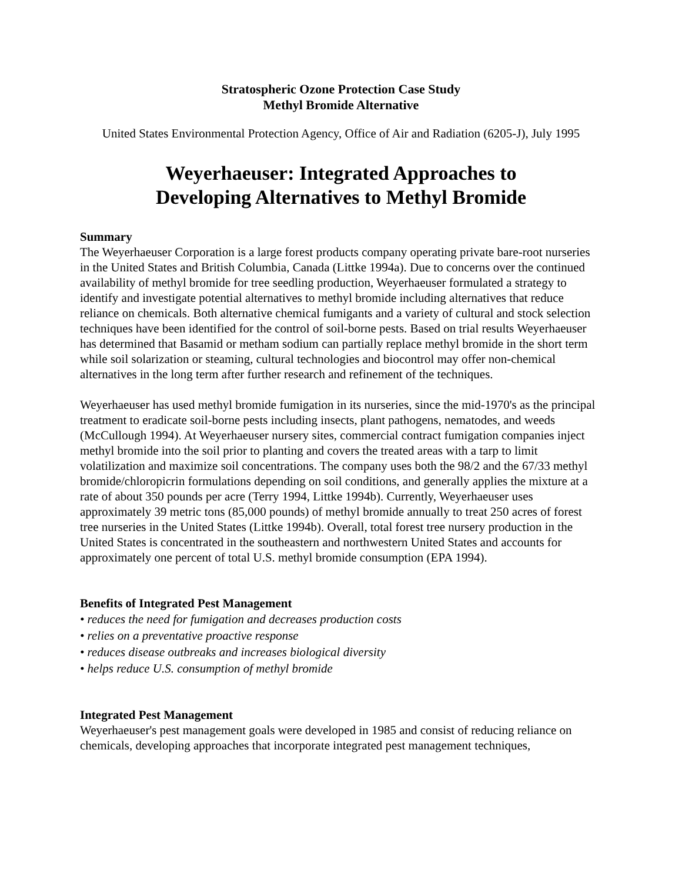Stratospheric Ozone Protection Case Study
Methyl Bromide Alternative
United States Environmental Protection Agency, Office of Air and Radiation (6205-J), July 1995
Weyerhaeuser: Integrated Approaches to
Developing Alternatives to Methyl Bromide
Summary
The Weyerhaeuser Corporation is a large forest products company operating private bare-root nurseries in the United States and British Columbia, Canada (Littke 1994a). Due to concerns over the continued availability of methyl bromide for tree seedling production, Weyerhaeuser formulated a strategy to identify and investigate potential alternatives to methyl bromide including alternatives that reduce reliance on chemicals. Both alternative chemical fumigants and a variety of cultural and stock selection techniques have been identified for the control of soil-borne pests. Based on trial results Weyerhaeuser has determined that Basamid or metham sodium can partially replace methyl bromide in the short term while soil solarization or steaming, cultural technologies and biocontrol may offer non-chemical alternatives in the long term after further research and refinement of the techniques.
Weyerhaeuser has used methyl bromide fumigation in its nurseries, since the mid-1970's as the principal treatment to eradicate soil-borne pests including insects, plant pathogens, nematodes, and weeds (McCullough 1994). At Weyerhaeuser nursery sites, commercial contract fumigation companies inject methyl bromide into the soil prior to planting and covers the treated areas with a tarp to limit volatilization and maximize soil concentrations. The company uses both the 98/2 and the 67/33 methyl bromide/chloropicrin formulations depending on soil conditions, and generally applies the mixture at a rate of about 350 pounds per acre (Terry 1994, Littke 1994b). Currently, Weyerhaeuser uses approximately 39 metric tons (85,000 pounds) of methyl bromide annually to treat 250 acres of forest tree nurseries in the United States (Littke 1994b). Overall, total forest tree nursery production in the United States is concentrated in the southeastern and northwestern United States and accounts for approximately one percent of total U.S. methyl bromide consumption (EPA 1994).
Benefits of Integrated Pest Management
• reduces the need for fumigation and decreases production costs
• relies on a preventative proactive response
• reduces disease outbreaks and increases biological diversity
• helps reduce U.S. consumption of methyl bromide
Integrated Pest Management
Weyerhaeuser's pest management goals were developed in 1985 and consist of reducing reliance on chemicals, developing approaches that incorporate integrated pest management techniques,